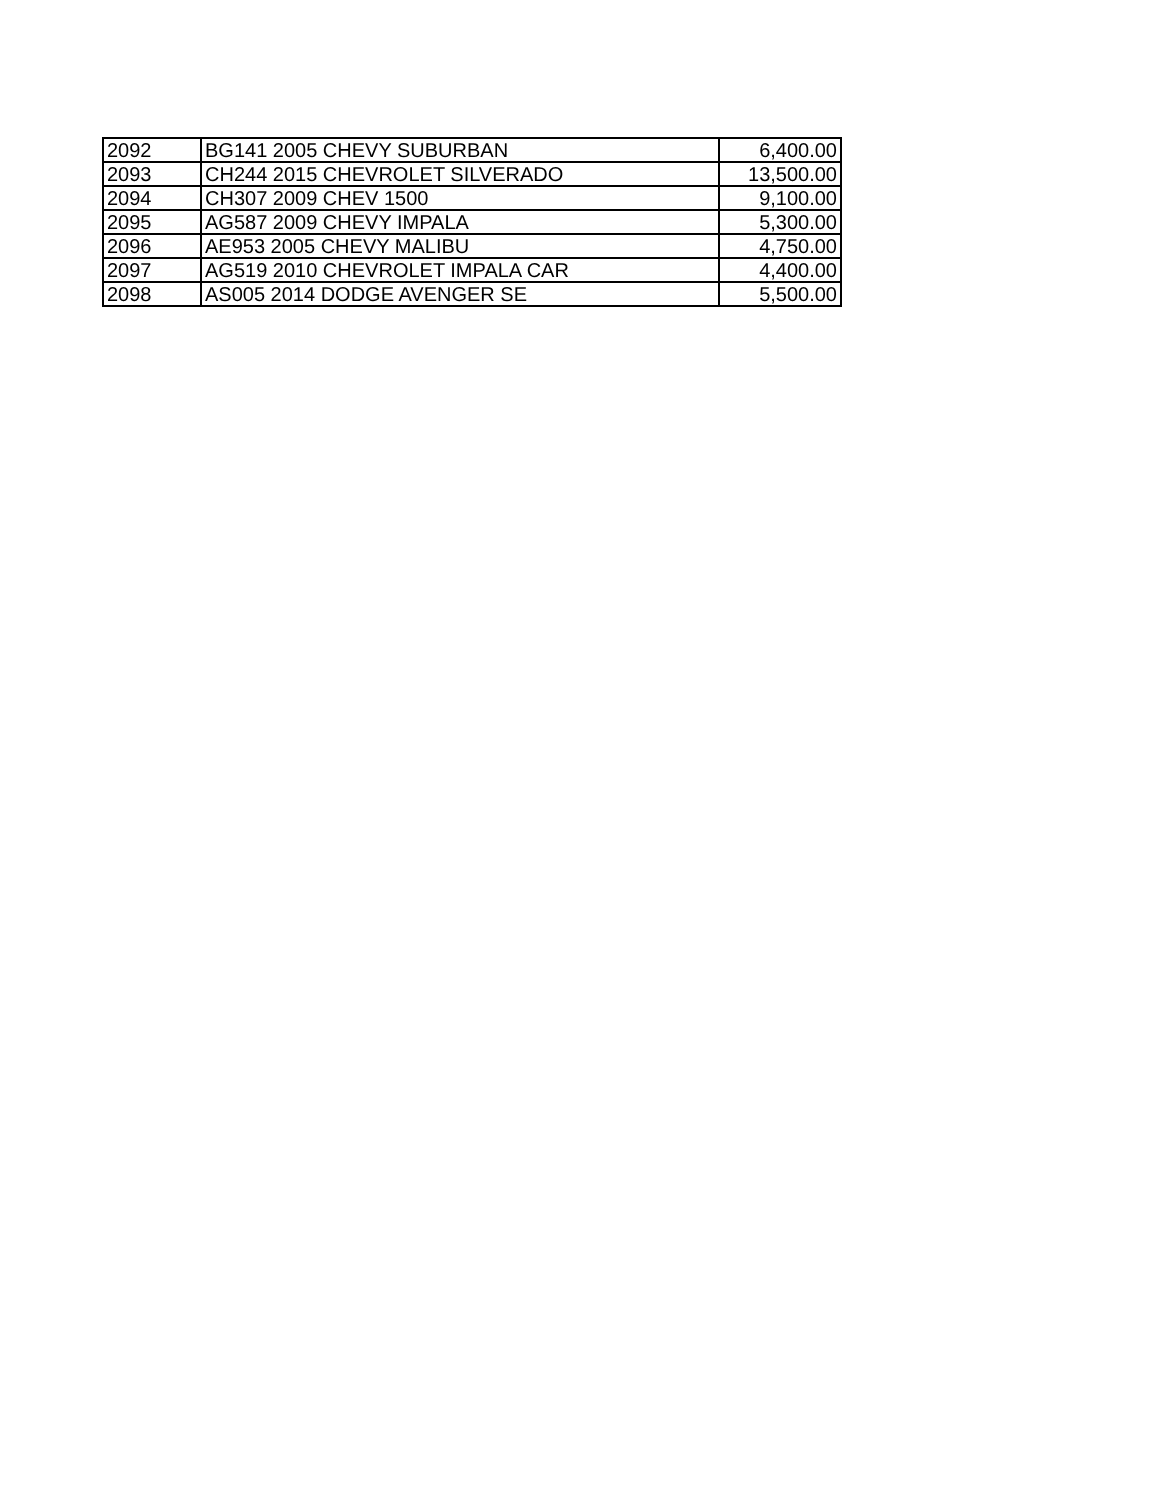| 2092 | BG141 2005 CHEVY SUBURBAN | 6,400.00 |
| 2093 | CH244 2015 CHEVROLET SILVERADO | 13,500.00 |
| 2094 | CH307 2009 CHEV 1500 | 9,100.00 |
| 2095 | AG587 2009 CHEVY IMPALA | 5,300.00 |
| 2096 | AE953 2005 CHEVY MALIBU | 4,750.00 |
| 2097 | AG519 2010 CHEVROLET IMPALA CAR | 4,400.00 |
| 2098 | AS005 2014 DODGE AVENGER SE | 5,500.00 |